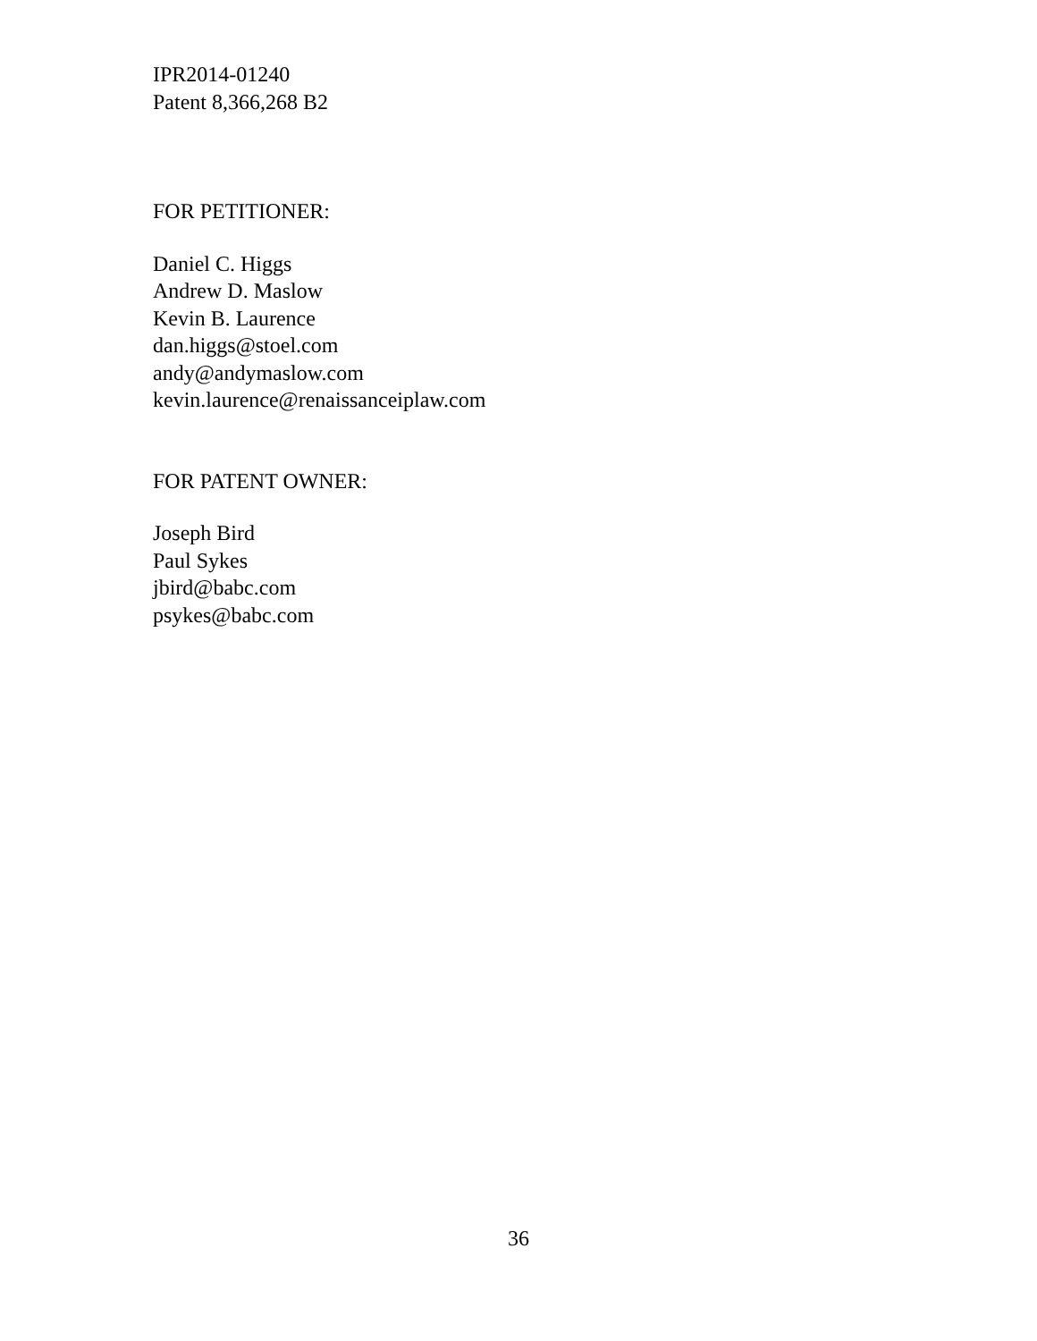IPR2014-01240
Patent 8,366,268 B2
FOR PETITIONER:
Daniel C. Higgs
Andrew D. Maslow
Kevin B. Laurence
dan.higgs@stoel.com
andy@andymaslow.com
kevin.laurence@renaissanceiplaw.com
FOR PATENT OWNER:
Joseph Bird
Paul Sykes
jbird@babc.com
psykes@babc.com
36